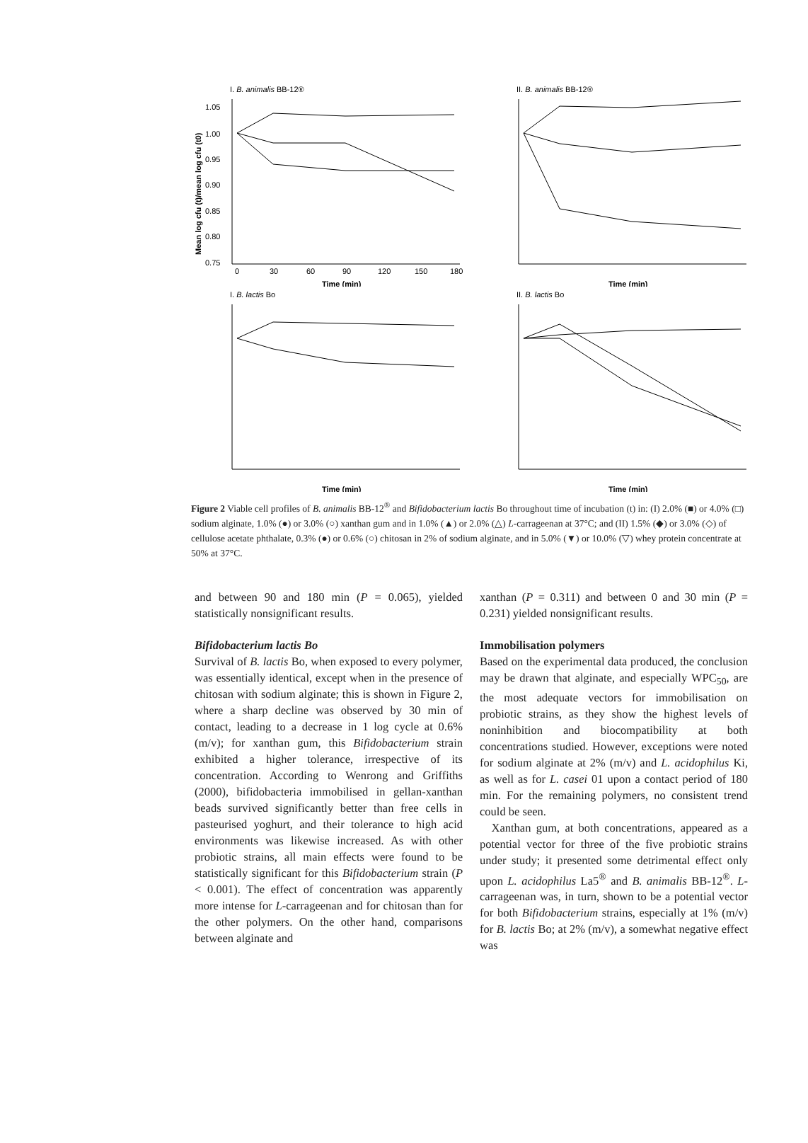I. B. animalis BB-12®
1.05
1.00
0.95
0.90
0.85
0.80
0.75
0
30
60
90
120
150
180
Time (min)
Mean log cfu (t)/mean log cfu (t0)
II. B. animalis BB-12®
Time (min)
I. B. lactis Bo
Time (min)
II. B. lactis Bo
Time (min)
Figure 2 Viable cell profiles of B. animalis BB-12<sup>®</sup> and Bifidobacterium lactis Bo throughout time of incubation (t) in: (I) 2.0% (■) or 4.0% (□) sodium alginate, 1.0% (●) or 3.0% (○) xanthan gum and in 1.0% (▲) or 2.0% (△) L-carrageenan at 37°C; and (II) 1.5% (◆) or 3.0% (◇) of cellulose acetate phthalate, 0.3% (●) or 0.6% (○) chitosan in 2% of sodium alginate, and in 5.0% (▼) or 10.0% (▽) whey protein concentrate at 50% at 37°C.
and between 90 and 180 min (P = 0.065), yielded statistically nonsignificant results.
Bifidobacterium lactis Bo
Survival of B. lactis Bo, when exposed to every polymer, was essentially identical, except when in the presence of chitosan with sodium alginate; this is shown in Figure 2, where a sharp decline was observed by 30 min of contact, leading to a decrease in 1 log cycle at 0.6% (m/v); for xanthan gum, this Bifidobacterium strain exhibited a higher tolerance, irrespective of its concentration. According to Wenrong and Griffiths (2000), bifidobacteria immobilised in gellan-xanthan beads survived significantly better than free cells in pasteurised yoghurt, and their tolerance to high acid environments was likewise increased. As with other probiotic strains, all main effects were found to be statistically significant for this Bifidobacterium strain (P < 0.001). The effect of concentration was apparently more intense for L-carrageenan and for chitosan than for the other polymers. On the other hand, comparisons between alginate and
xanthan (P = 0.311) and between 0 and 30 min (P = 0.231) yielded nonsignificant results.
Immobilisation polymers
Based on the experimental data produced, the conclusion may be drawn that alginate, and especially WPC<sub>50</sub>, are the most adequate vectors for immobilisation on probiotic strains, as they show the highest levels of noninhibition and biocompatibility at both concentrations studied. However, exceptions were noted for sodium alginate at 2% (m/v) and L. acidophilus Ki, as well as for L. casei 01 upon a contact period of 180 min. For the remaining polymers, no consistent trend could be seen.
Xanthan gum, at both concentrations, appeared as a potential vector for three of the five probiotic strains under study; it presented some detrimental effect only upon L. acidophilus La5<sup>®</sup> and B. animalis BB-12<sup>®</sup>. L-carrageenan was, in turn, shown to be a potential vector for both Bifidobacterium strains, especially at 1% (m/v) for B. lactis Bo; at 2% (m/v), a somewhat negative effect was